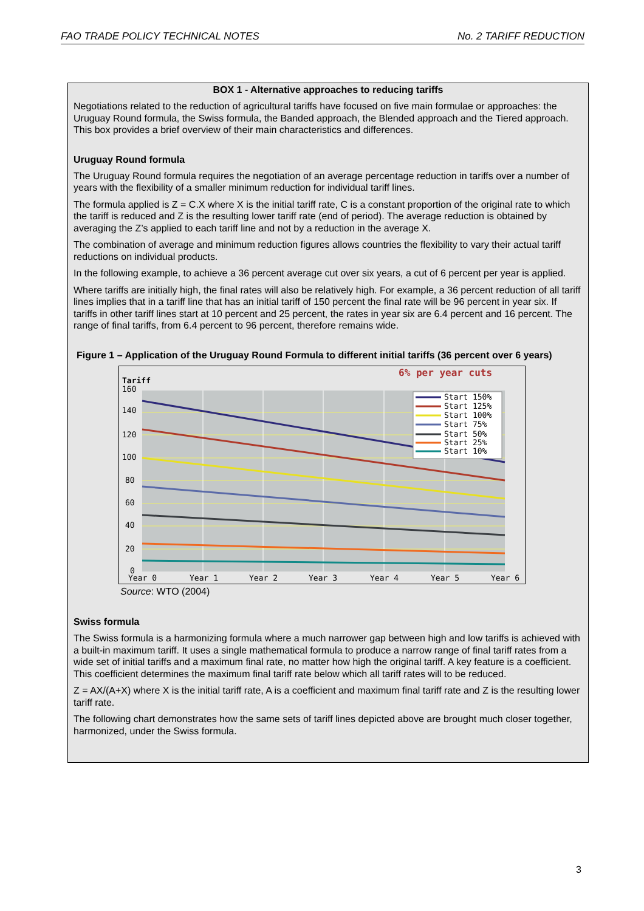FAO TRADE POLICY TECHNICAL NOTES No. 2 TARIFF REDUCTION
BOX 1 - Alternative approaches to reducing tariffs
Negotiations related to the reduction of agricultural tariffs have focused on five main formulae or approaches: the Uruguay Round formula, the Swiss formula, the Banded approach, the Blended approach and the Tiered approach. This box provides a brief overview of their main characteristics and differences.
Uruguay Round formula
The Uruguay Round formula requires the negotiation of an average percentage reduction in tariffs over a number of years with the flexibility of a smaller minimum reduction for individual tariff lines.
The formula applied is Z = C.X where X is the initial tariff rate, C is a constant proportion of the original rate to which the tariff is reduced and Z is the resulting lower tariff rate (end of period). The average reduction is obtained by averaging the Z’s applied to each tariff line and not by a reduction in the average X.
The combination of average and minimum reduction figures allows countries the flexibility to vary their actual tariff reductions on individual products.
In the following example, to achieve a 36 percent average cut over six years, a cut of 6 percent per year is applied.
Where tariffs are initially high, the final rates will also be relatively high. For example, a 36 percent reduction of all tariff lines implies that in a tariff line that has an initial tariff of 150 percent the final rate will be 96 percent in year six. If tariffs in other tariff lines start at 10 percent and 25 percent, the rates in year six are 6.4 percent and 16 percent. The range of final tariffs, from 6.4 percent to 96 percent, therefore remains wide.
Figure 1 – Application of the Uruguay Round Formula to different initial tariffs (36 percent over 6 years)
6% per year cuts
Tariff
Start 150%
Start 125%
Start 100%
Start 75%
Start 50%
Start 25%
Start 10%
160
140
120
100
80
60
40
20
0
Year 0
Year 1
Year 2
Year 3
Year 4
Year 5
Year 6
Source: WTO (2004)
Swiss formula
The Swiss formula is a harmonizing formula where a much narrower gap between high and low tariffs is achieved with a built-in maximum tariff. It uses a single mathematical formula to produce a narrow range of final tariff rates from a wide set of initial tariffs and a maximum final rate, no matter how high the original tariff. A key feature is a coefficient. This coefficient determines the maximum final tariff rate below which all tariff rates will to be reduced.
Z = AX/(A+X) where X is the initial tariff rate, A is a coefficient and maximum final tariff rate and Z is the resulting lower tariff rate.
The following chart demonstrates how the same sets of tariff lines depicted above are brought much closer together, harmonized, under the Swiss formula.
3